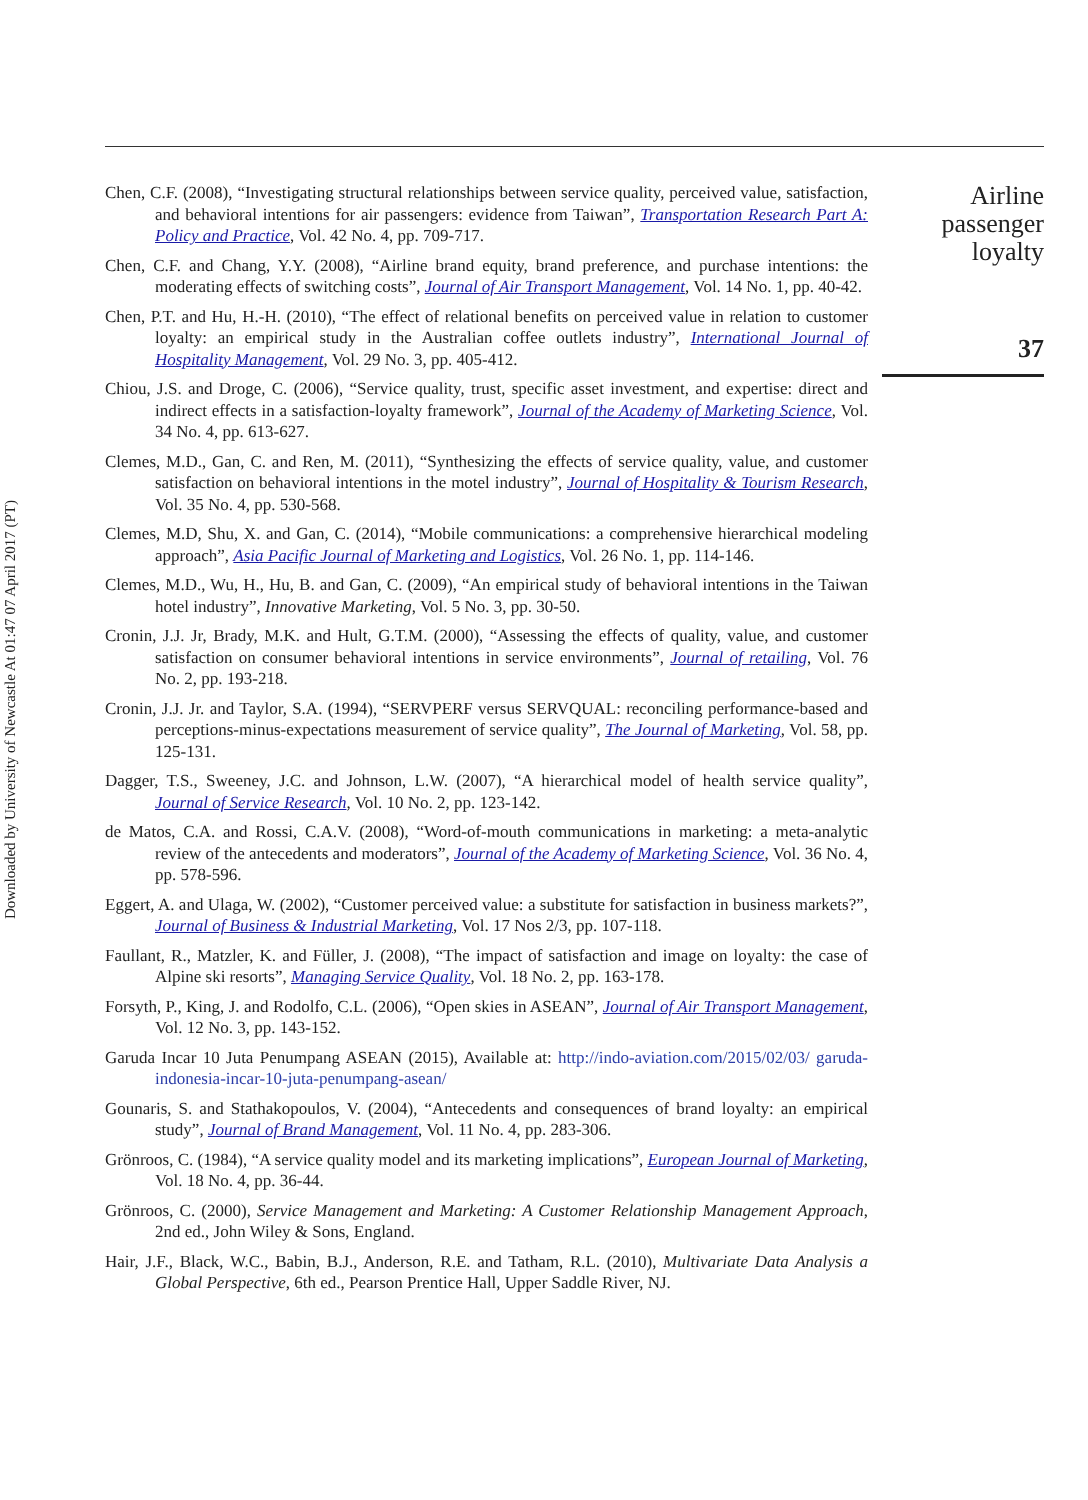Downloaded by University of Newcastle At 01:47 07 April 2017 (PT)
Chen, C.F. (2008), “Investigating structural relationships between service quality, perceived value, satisfaction, and behavioral intentions for air passengers: evidence from Taiwan”, Transportation Research Part A: Policy and Practice, Vol. 42 No. 4, pp. 709-717.
Chen, C.F. and Chang, Y.Y. (2008), “Airline brand equity, brand preference, and purchase intentions: the moderating effects of switching costs”, Journal of Air Transport Management, Vol. 14 No. 1, pp. 40-42.
Chen, P.T. and Hu, H.-H. (2010), “The effect of relational benefits on perceived value in relation to customer loyalty: an empirical study in the Australian coffee outlets industry”, International Journal of Hospitality Management, Vol. 29 No. 3, pp. 405-412.
Chiou, J.S. and Droge, C. (2006), “Service quality, trust, specific asset investment, and expertise: direct and indirect effects in a satisfaction-loyalty framework”, Journal of the Academy of Marketing Science, Vol. 34 No. 4, pp. 613-627.
Clemes, M.D., Gan, C. and Ren, M. (2011), “Synthesizing the effects of service quality, value, and customer satisfaction on behavioral intentions in the motel industry”, Journal of Hospitality & Tourism Research, Vol. 35 No. 4, pp. 530-568.
Clemes, M.D, Shu, X. and Gan, C. (2014), “Mobile communications: a comprehensive hierarchical modeling approach”, Asia Pacific Journal of Marketing and Logistics, Vol. 26 No. 1, pp. 114-146.
Clemes, M.D., Wu, H., Hu, B. and Gan, C. (2009), “An empirical study of behavioral intentions in the Taiwan hotel industry”, Innovative Marketing, Vol. 5 No. 3, pp. 30-50.
Cronin, J.J. Jr, Brady, M.K. and Hult, G.T.M. (2000), “Assessing the effects of quality, value, and customer satisfaction on consumer behavioral intentions in service environments”, Journal of retailing, Vol. 76 No. 2, pp. 193-218.
Cronin, J.J. Jr. and Taylor, S.A. (1994), “SERVPERF versus SERVQUAL: reconciling performance-based and perceptions-minus-expectations measurement of service quality”, The Journal of Marketing, Vol. 58, pp. 125-131.
Dagger, T.S., Sweeney, J.C. and Johnson, L.W. (2007), “A hierarchical model of health service quality”, Journal of Service Research, Vol. 10 No. 2, pp. 123-142.
de Matos, C.A. and Rossi, C.A.V. (2008), “Word-of-mouth communications in marketing: a meta-analytic review of the antecedents and moderators”, Journal of the Academy of Marketing Science, Vol. 36 No. 4, pp. 578-596.
Eggert, A. and Ulaga, W. (2002), “Customer perceived value: a substitute for satisfaction in business markets?”, Journal of Business & Industrial Marketing, Vol. 17 Nos 2/3, pp. 107-118.
Faullant, R., Matzler, K. and Füller, J. (2008), “The impact of satisfaction and image on loyalty: the case of Alpine ski resorts”, Managing Service Quality, Vol. 18 No. 2, pp. 163-178.
Forsyth, P., King, J. and Rodolfo, C.L. (2006), “Open skies in ASEAN”, Journal of Air Transport Management, Vol. 12 No. 3, pp. 143-152.
Garuda Incar 10 Juta Penumpang ASEAN (2015), Available at: http://indo-aviation.com/2015/02/03/ garuda-indonesia-incar-10-juta-penumpang-asean/
Gounaris, S. and Stathakopoulos, V. (2004), “Antecedents and consequences of brand loyalty: an empirical study”, Journal of Brand Management, Vol. 11 No. 4, pp. 283-306.
Grönroos, C. (1984), “A service quality model and its marketing implications”, European Journal of Marketing, Vol. 18 No. 4, pp. 36-44.
Grönroos, C. (2000), Service Management and Marketing: A Customer Relationship Management Approach, 2nd ed., John Wiley & Sons, England.
Hair, J.F., Black, W.C., Babin, B.J., Anderson, R.E. and Tatham, R.L. (2010), Multivariate Data Analysis a Global Perspective, 6th ed., Pearson Prentice Hall, Upper Saddle River, NJ.
Airline
passenger
loyalty
37